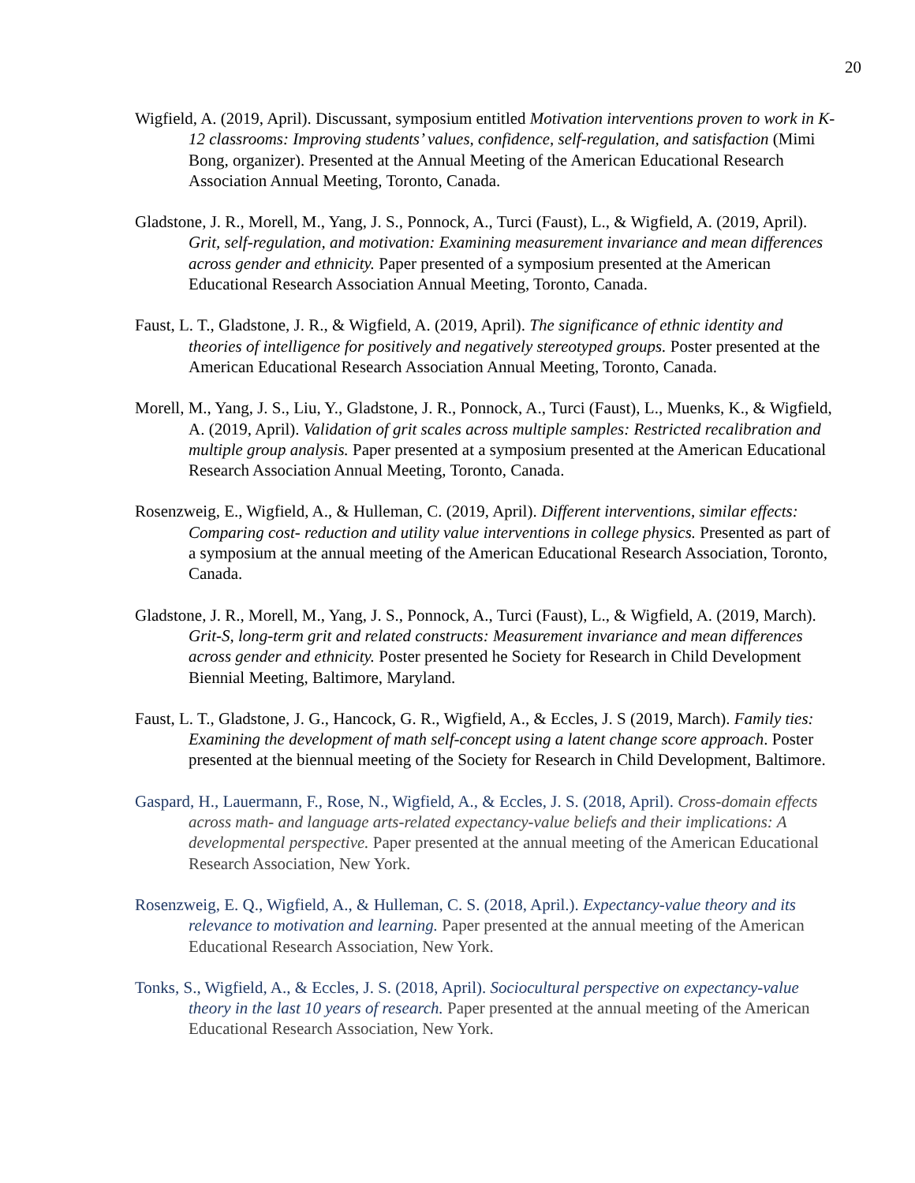20
Wigfield, A. (2019, April). Discussant, symposium entitled Motivation interventions proven to work in K-12 classrooms: Improving students’ values, confidence, self-regulation, and satisfaction (Mimi Bong, organizer). Presented at the Annual Meeting of the American Educational Research Association Annual Meeting, Toronto, Canada.
Gladstone, J. R., Morell, M., Yang, J. S., Ponnock, A., Turci (Faust), L., & Wigfield, A. (2019, April). Grit, self-regulation, and motivation: Examining measurement invariance and mean differences across gender and ethnicity. Paper presented of a symposium presented at the American Educational Research Association Annual Meeting, Toronto, Canada.
Faust, L. T., Gladstone, J. R., & Wigfield, A. (2019, April). The significance of ethnic identity and theories of intelligence for positively and negatively stereotyped groups. Poster presented at the American Educational Research Association Annual Meeting, Toronto, Canada.
Morell, M., Yang, J. S., Liu, Y., Gladstone, J. R., Ponnock, A., Turci (Faust), L., Muenks, K., & Wigfield, A. (2019, April). Validation of grit scales across multiple samples: Restricted recalibration and multiple group analysis. Paper presented at a symposium presented at the American Educational Research Association Annual Meeting, Toronto, Canada.
Rosenzweig, E., Wigfield, A., & Hulleman, C. (2019, April). Different interventions, similar effects: Comparing cost- reduction and utility value interventions in college physics. Presented as part of a symposium at the annual meeting of the American Educational Research Association, Toronto, Canada.
Gladstone, J. R., Morell, M., Yang, J. S., Ponnock, A., Turci (Faust), L., & Wigfield, A. (2019, March). Grit-S, long-term grit and related constructs: Measurement invariance and mean differences across gender and ethnicity. Poster presented he Society for Research in Child Development Biennial Meeting, Baltimore, Maryland.
Faust, L. T., Gladstone, J. G., Hancock, G. R., Wigfield, A., & Eccles, J. S (2019, March). Family ties: Examining the development of math self-concept using a latent change score approach. Poster presented at the biennual meeting of the Society for Research in Child Development, Baltimore.
Gaspard, H., Lauermann, F., Rose, N., Wigfield, A., & Eccles, J. S. (2018, April). Cross-domain effects across math- and language arts-related expectancy-value beliefs and their implications: A developmental perspective. Paper presented at the annual meeting of the American Educational Research Association, New York.
Rosenzweig, E. Q., Wigfield, A., & Hulleman, C. S. (2018, April.). Expectancy-value theory and its relevance to motivation and learning. Paper presented at the annual meeting of the American Educational Research Association, New York.
Tonks, S., Wigfield, A., & Eccles, J. S. (2018, April). Sociocultural perspective on expectancy-value theory in the last 10 years of research. Paper presented at the annual meeting of the American Educational Research Association, New York.